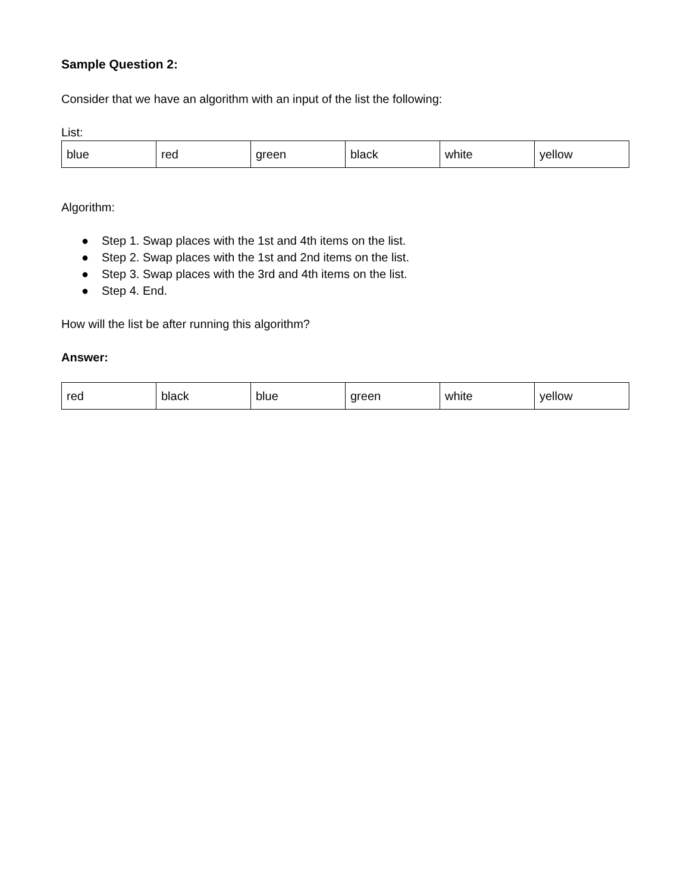Sample Question 2:
Consider that we have an algorithm with an input of the list the following:
List:
| blue | red | green | black | white | yellow |
Algorithm:
● Step 1. Swap places with the 1st and 4th items on the list.
● Step 2. Swap places with the 1st and 2nd items on the list.
● Step 3. Swap places with the 3rd and 4th items on the list.
● Step 4. End.
How will the list be after running this algorithm?
Answer:
| red | black | blue | green | white | yellow |